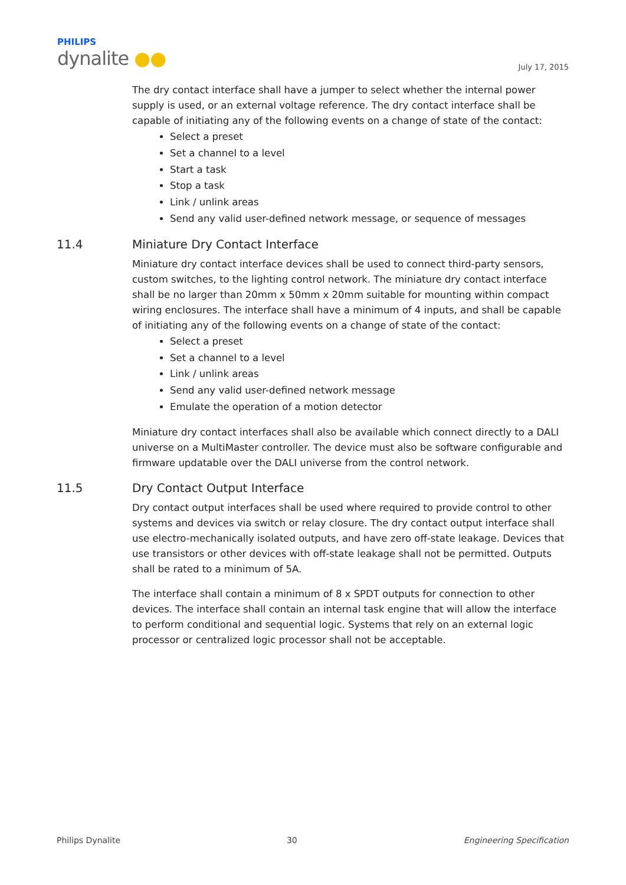PHILIPS
dynalite ●●
July 17, 2015
The dry contact interface shall have a jumper to select whether the internal power supply is used, or an external voltage reference. The dry contact interface shall be capable of initiating any of the following events on a change of state of the contact:
Select a preset
Set a channel to a level
Start a task
Stop a task
Link / unlink areas
Send any valid user-defined network message, or sequence of messages
11.4 Miniature Dry Contact Interface
Miniature dry contact interface devices shall be used to connect third-party sensors, custom switches, to the lighting control network. The miniature dry contact interface shall be no larger than 20mm x 50mm x 20mm suitable for mounting within compact wiring enclosures. The interface shall have a minimum of 4 inputs, and shall be capable of initiating any of the following events on a change of state of the contact:
Select a preset
Set a channel to a level
Link / unlink areas
Send any valid user-defined network message
Emulate the operation of a motion detector
Miniature dry contact interfaces shall also be available which connect directly to a DALI universe on a MultiMaster controller. The device must also be software configurable and firmware updatable over the DALI universe from the control network.
11.5 Dry Contact Output Interface
Dry contact output interfaces shall be used where required to provide control to other systems and devices via switch or relay closure. The dry contact output interface shall use electro-mechanically isolated outputs, and have zero off-state leakage. Devices that use transistors or other devices with off-state leakage shall not be permitted. Outputs shall be rated to a minimum of 5A.
The interface shall contain a minimum of 8 x SPDT outputs for connection to other devices. The interface shall contain an internal task engine that will allow the interface to perform conditional and sequential logic. Systems that rely on an external logic processor or centralized logic processor shall not be acceptable.
Philips Dynalite 30 Engineering Specification